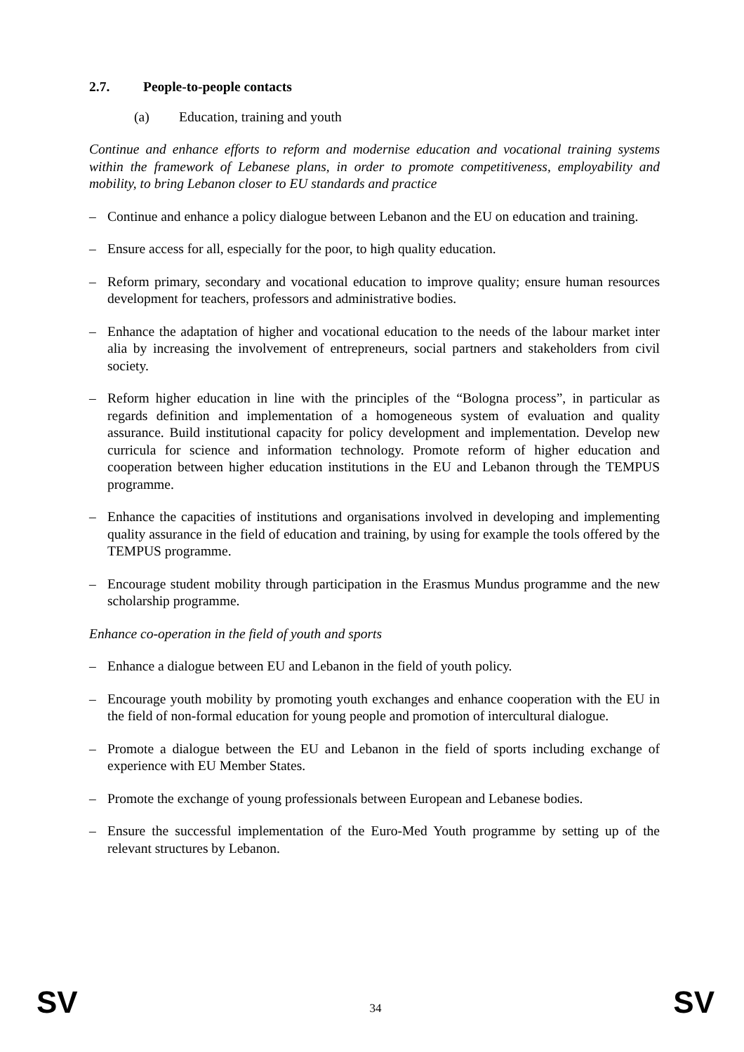2.7. People-to-people contacts
(a) Education, training and youth
Continue and enhance efforts to reform and modernise education and vocational training systems within the framework of Lebanese plans, in order to promote competitiveness, employability and mobility, to bring Lebanon closer to EU standards and practice
– Continue and enhance a policy dialogue between Lebanon and the EU on education and training.
– Ensure access for all, especially for the poor, to high quality education.
– Reform primary, secondary and vocational education to improve quality; ensure human resources development for teachers, professors and administrative bodies.
– Enhance the adaptation of higher and vocational education to the needs of the labour market inter alia by increasing the involvement of entrepreneurs, social partners and stakeholders from civil society.
– Reform higher education in line with the principles of the “Bologna process”, in particular as regards definition and implementation of a homogeneous system of evaluation and quality assurance. Build institutional capacity for policy development and implementation. Develop new curricula for science and information technology. Promote reform of higher education and cooperation between higher education institutions in the EU and Lebanon through the TEMPUS programme.
– Enhance the capacities of institutions and organisations involved in developing and implementing quality assurance in the field of education and training, by using for example the tools offered by the TEMPUS programme.
– Encourage student mobility through participation in the Erasmus Mundus programme and the new scholarship programme.
Enhance co-operation in the field of youth and sports
– Enhance a dialogue between EU and Lebanon in the field of youth policy.
– Encourage youth mobility by promoting youth exchanges and enhance cooperation with the EU in the field of non-formal education for young people and promotion of intercultural dialogue.
– Promote a dialogue between the EU and Lebanon in the field of sports including exchange of experience with EU Member States.
– Promote the exchange of young professionals between European and Lebanese bodies.
– Ensure the successful implementation of the Euro-Med Youth programme by setting up of the relevant structures by Lebanon.
SV 34 SV